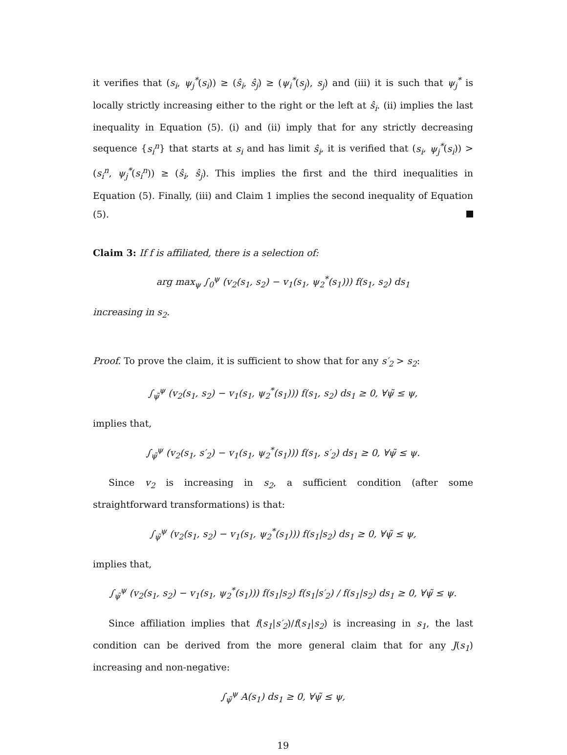it verifies that (s<sub>i</sub>, ψ<sub>j</sub><sup>*</sup>(s<sub>i</sub>)) ≥ (ŝ<sub>i</sub>, ŝ<sub>j</sub>) ≥ (ψ<sub>i</sub><sup>*</sup>(s<sub>j</sub>), s<sub>j</sub>) and (iii) it is such that ψ<sub>j</sub><sup>*</sup> is locally strictly increasing either to the right or the left at ŝ<sub>i</sub>. (ii) implies the last inequality in Equation (5). (i) and (ii) imply that for any strictly decreasing sequence {s<sub>i</sub><sup>n</sup>} that starts at s<sub>i</sub> and has limit ŝ<sub>i</sub>, it is verified that (s<sub>i</sub>, ψ<sub>j</sub><sup>*</sup>(s<sub>i</sub>)) > (s<sub>i</sub><sup>n</sup>, ψ<sub>j</sub><sup>*</sup>(s<sub>i</sub><sup>n</sup>)) ≥ (ŝ<sub>i</sub>, ŝ<sub>j</sub>). This implies the first and the third inequalities in Equation (5). Finally, (iii) and Claim 1 implies the second inequality of Equation (5).
Claim 3: If f is affiliated, there is a selection of:
arg max<sub>ψ</sub> ∫<sub>0</sub><sup>ψ</sup> (v<sub>2</sub>(s<sub>1</sub>, s<sub>2</sub>) − v<sub>1</sub>(s<sub>1</sub>, ψ<sub>2</sub><sup>*</sup>(s<sub>1</sub>))) f(s<sub>1</sub>, s<sub>2</sub>) ds<sub>1</sub>
increasing in s<sub>2</sub>.
Proof. To prove the claim, it is sufficient to show that for any s′<sub>2</sub> > s<sub>2</sub>:
∫<sub>ψ̃</sub><sup>ψ</sup> (v<sub>2</sub>(s<sub>1</sub>, s<sub>2</sub>) − v<sub>1</sub>(s<sub>1</sub>, ψ<sub>2</sub><sup>*</sup>(s<sub>1</sub>))) f(s<sub>1</sub>, s<sub>2</sub>) ds<sub>1</sub> ≥ 0, ∀ψ̃ ≤ ψ,
implies that,
∫<sub>ψ̃</sub><sup>ψ</sup> (v<sub>2</sub>(s<sub>1</sub>, s′<sub>2</sub>) − v<sub>1</sub>(s<sub>1</sub>, ψ<sub>2</sub><sup>*</sup>(s<sub>1</sub>))) f(s<sub>1</sub>, s′<sub>2</sub>) ds<sub>1</sub> ≥ 0, ∀ψ̃ ≤ ψ.
Since v<sub>2</sub> is increasing in s<sub>2</sub>, a sufficient condition (after some straightforward transformations) is that:
∫<sub>ψ̃</sub><sup>ψ</sup> (v<sub>2</sub>(s<sub>1</sub>, s<sub>2</sub>) − v<sub>1</sub>(s<sub>1</sub>, ψ<sub>2</sub><sup>*</sup>(s<sub>1</sub>))) f(s<sub>1</sub>|s<sub>2</sub>) ds<sub>1</sub> ≥ 0, ∀ψ̃ ≤ ψ,
implies that,
∫<sub>ψ̃</sub><sup>ψ</sup> (v<sub>2</sub>(s<sub>1</sub>, s<sub>2</sub>) − v<sub>1</sub>(s<sub>1</sub>, ψ<sub>2</sub><sup>*</sup>(s<sub>1</sub>))) f(s<sub>1</sub>|s<sub>2</sub>) f(s<sub>1</sub>|s′<sub>2</sub>) / f(s<sub>1</sub>|s<sub>2</sub>) ds<sub>1</sub> ≥ 0, ∀ψ̃ ≤ ψ.
Since affiliation implies that f(s<sub>1</sub>|s′<sub>2</sub>)/f(s<sub>1</sub>|s<sub>2</sub>) is increasing in s<sub>1</sub>, the last condition can be derived from the more general claim that for any J(s<sub>1</sub>) increasing and non-negative:
∫<sub>ψ̃</sub><sup>ψ</sup> A(s<sub>1</sub>) ds<sub>1</sub> ≥ 0, ∀ψ̃ ≤ ψ,
19